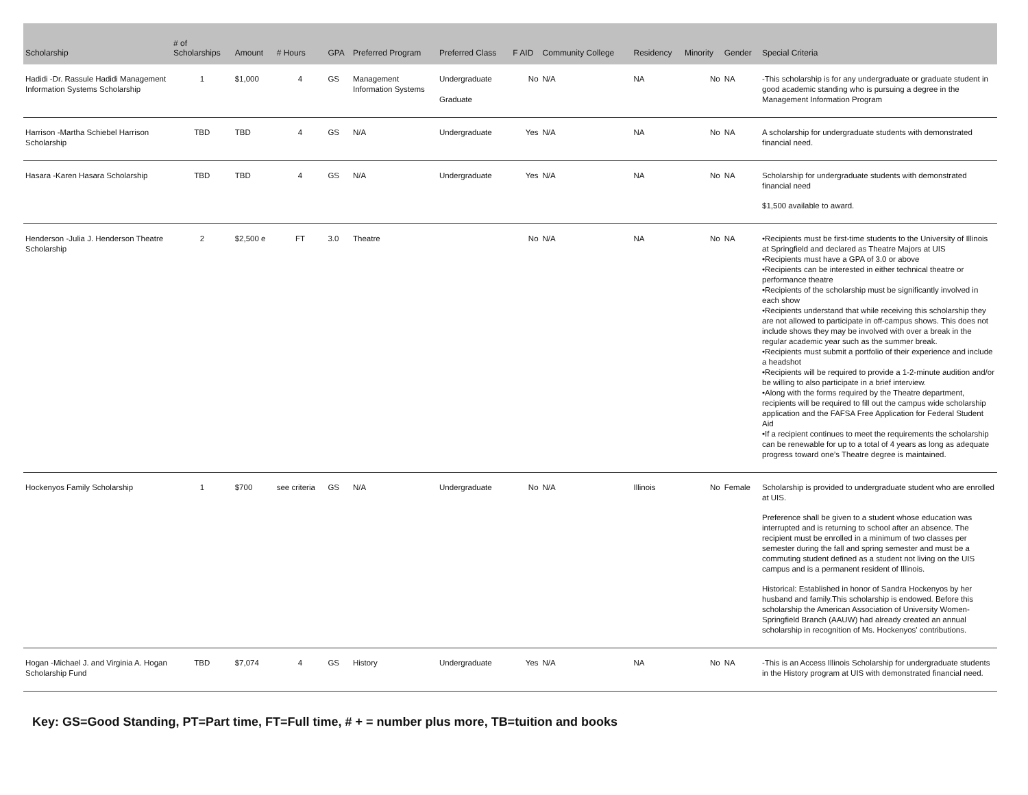| Scholarship | # of Scholarships | Amount | # Hours | GPA | Preferred Program | Preferred Class | F AID | Community College | Residency | Minority | Gender | Special Criteria |
| --- | --- | --- | --- | --- | --- | --- | --- | --- | --- | --- | --- | --- |
| Hadidi -Dr. Rassule Hadidi Management Information Systems Scholarship | 1 | $1,000 | 4 | GS | Management Information Systems | Undergraduate Graduate | No | N/A | NA | No | NA | -This scholarship is for any undergraduate or graduate student in good academic standing who is pursuing a degree in the Management Information Program |
| Harrison -Martha Schiebel Harrison Scholarship | TBD | TBD | 4 | GS | N/A | Undergraduate | Yes | N/A | NA | No | NA | A scholarship for undergraduate students with demonstrated financial need. |
| Hasara -Karen Hasara Scholarship | TBD | TBD | 4 | GS | N/A | Undergraduate | Yes | N/A | NA | No | NA | Scholarship for undergraduate students with demonstrated financial need $1,500 available to award. |
| Henderson -Julia J. Henderson Theatre Scholarship | 2 | $2,500 e | FT | 3.0 | Theatre | | No | N/A | NA | No | NA | •Recipients must be first-time students to the University of Illinois at Springfield and declared as Theatre Majors at UIS •Recipients must have a GPA of 3.0 or above •Recipients can be interested in either technical theatre or performance theatre •Recipients of the scholarship must be significantly involved in each show •Recipients understand that while receiving this scholarship they are not allowed to participate in off-campus shows. This does not include shows they may be involved with over a break in the regular academic year such as the summer break. •Recipients must submit a portfolio of their experience and include a headshot •Recipients will be required to provide a 1-2-minute audition and/or be willing to also participate in a brief interview. •Along with the forms required by the Theatre department, recipients will be required to fill out the campus wide scholarship application and the FAFSA Free Application for Federal Student Aid •If a recipient continues to meet the requirements the scholarship can be renewable for up to a total of 4 years as long as adequate progress toward one’s Theatre degree is maintained. |
| Hockenyos Family Scholarship | 1 | $700 | see criteria | GS | N/A | Undergraduate | No | N/A | Illinois | No | Female | Scholarship is provided to undergraduate student who are enrolled at UIS. Preference shall be given to a student whose education was interrupted and is returning to school after an absence. The recipient must be enrolled in a minimum of two classes per semester during the fall and spring semester and must be a commuting student defined as a student not living on the UIS campus and is a permanent resident of Illinois. Historical: Established in honor of Sandra Hockenyos by her husband and family.This scholarship is endowed. Before this scholarship the American Association of University Women-Springfield Branch (AAUW) had already created an annual scholarship in recognition of Ms. Hockenyos' contributions. |
| Hogan -Michael J. and Virginia A. Hogan Scholarship Fund | TBD | $7,074 | 4 | GS | History | Undergraduate | Yes | N/A | NA | No | NA | -This is an Access Illinois Scholarship for undergraduate students in the History program at UIS with demonstrated financial need. |
Key: GS=Good Standing, PT=Part time, FT=Full time, # + = number plus more, TB=tuition and books